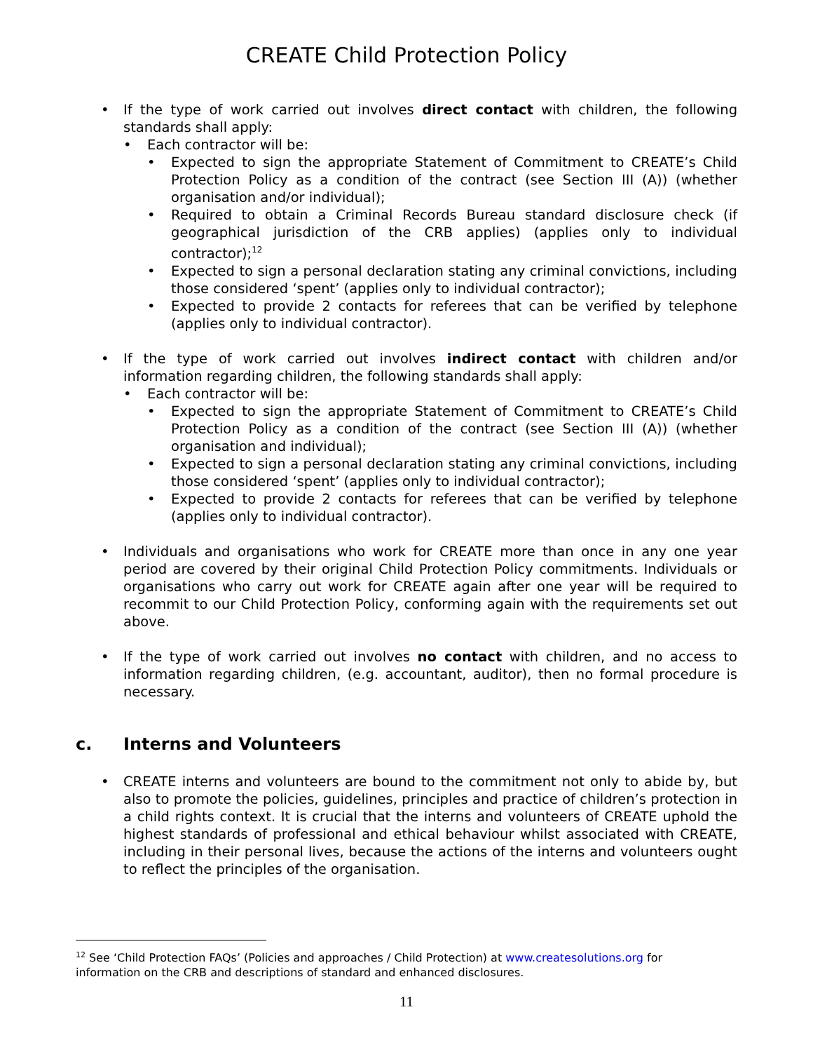CREATE Child Protection Policy
• If the type of work carried out involves direct contact with children, the following standards shall apply:
• Each contractor will be:
• Expected to sign the appropriate Statement of Commitment to CREATE’s Child Protection Policy as a condition of the contract (see Section III (A)) (whether organisation and/or individual);
• Required to obtain a Criminal Records Bureau standard disclosure check (if geographical jurisdiction of the CRB applies) (applies only to individual contractor);<sup>12</sup>
• Expected to sign a personal declaration stating any criminal convictions, including those considered ‘spent’ (applies only to individual contractor);
• Expected to provide 2 contacts for referees that can be verified by telephone (applies only to individual contractor).
• If the type of work carried out involves indirect contact with children and/or information regarding children, the following standards shall apply:
• Each contractor will be:
• Expected to sign the appropriate Statement of Commitment to CREATE’s Child Protection Policy as a condition of the contract (see Section III (A)) (whether organisation and individual);
• Expected to sign a personal declaration stating any criminal convictions, including those considered ‘spent’ (applies only to individual contractor);
• Expected to provide 2 contacts for referees that can be verified by telephone (applies only to individual contractor).
• Individuals and organisations who work for CREATE more than once in any one year period are covered by their original Child Protection Policy commitments. Individuals or organisations who carry out work for CREATE again after one year will be required to recommit to our Child Protection Policy, conforming again with the requirements set out above.
• If the type of work carried out involves no contact with children, and no access to information regarding children, (e.g. accountant, auditor), then no formal procedure is necessary.
c. Interns and Volunteers
• CREATE interns and volunteers are bound to the commitment not only to abide by, but also to promote the policies, guidelines, principles and practice of children’s protection in a child rights context. It is crucial that the interns and volunteers of CREATE uphold the highest standards of professional and ethical behaviour whilst associated with CREATE, including in their personal lives, because the actions of the interns and volunteers ought to reflect the principles of the organisation.
<sup>12</sup> See ‘Child Protection FAQs’ (Policies and approaches / Child Protection) at www.createsolutions.org for information on the CRB and descriptions of standard and enhanced disclosures.
11